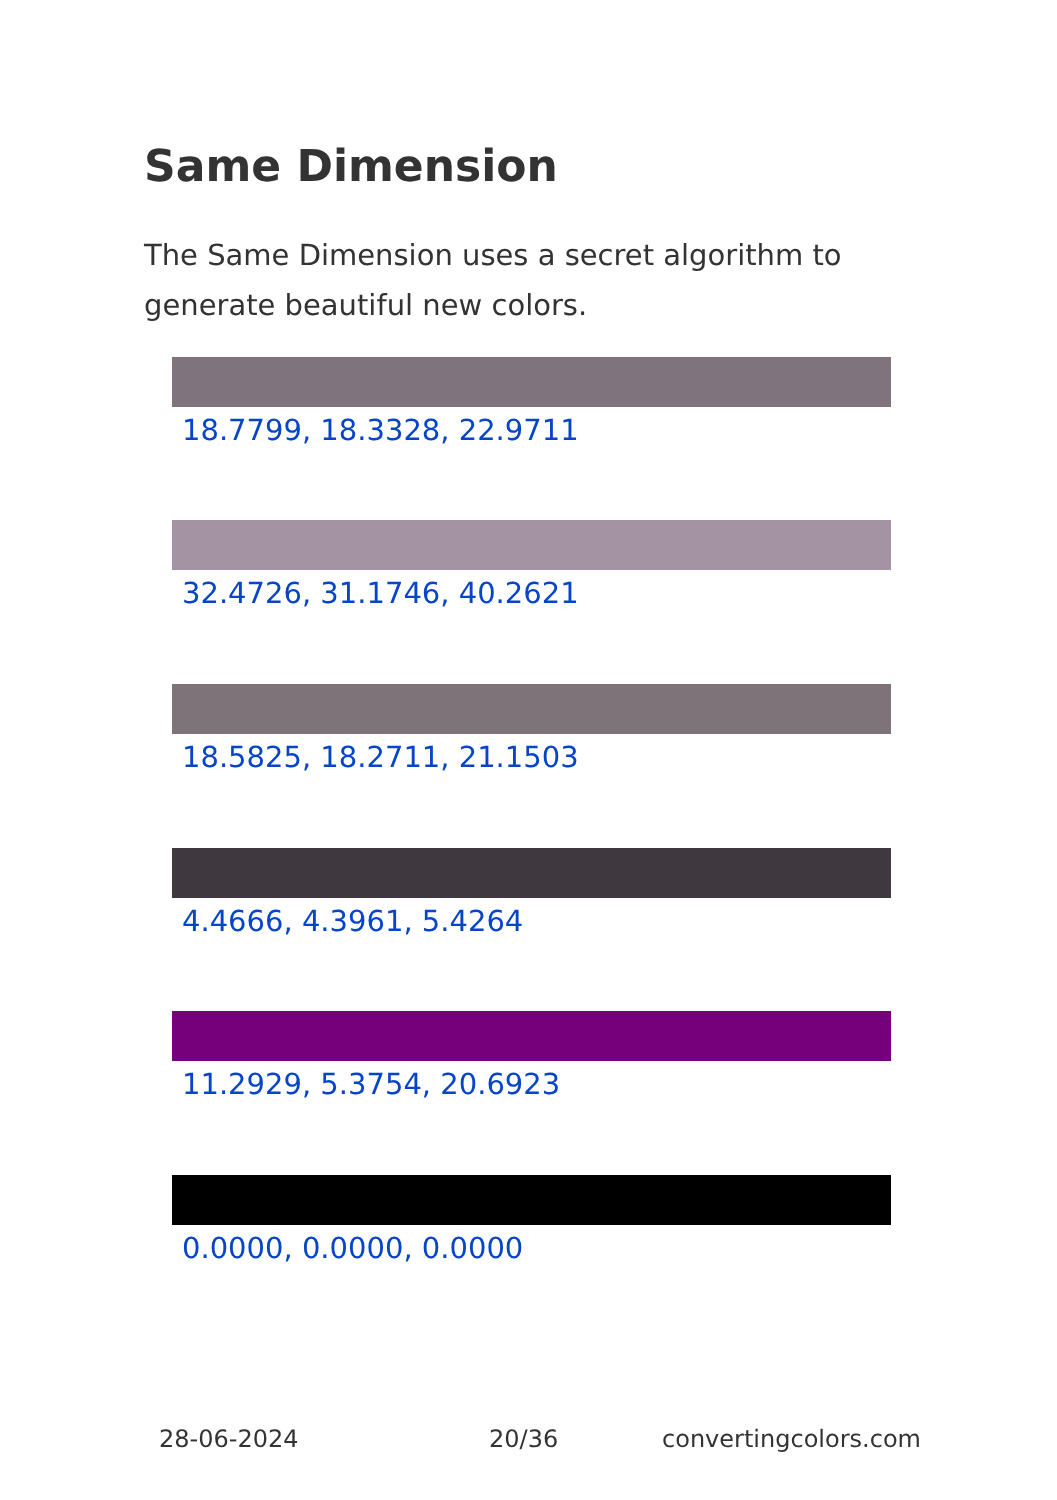Same Dimension
The Same Dimension uses a secret algorithm to generate beautiful new colors.
18.7799, 18.3328, 22.9711
32.4726, 31.1746, 40.2621
18.5825, 18.2711, 21.1503
4.4666, 4.3961, 5.4264
11.2929, 5.3754, 20.6923
0.0000, 0.0000, 0.0000
28-06-2024 20/36 convertingcolors.com